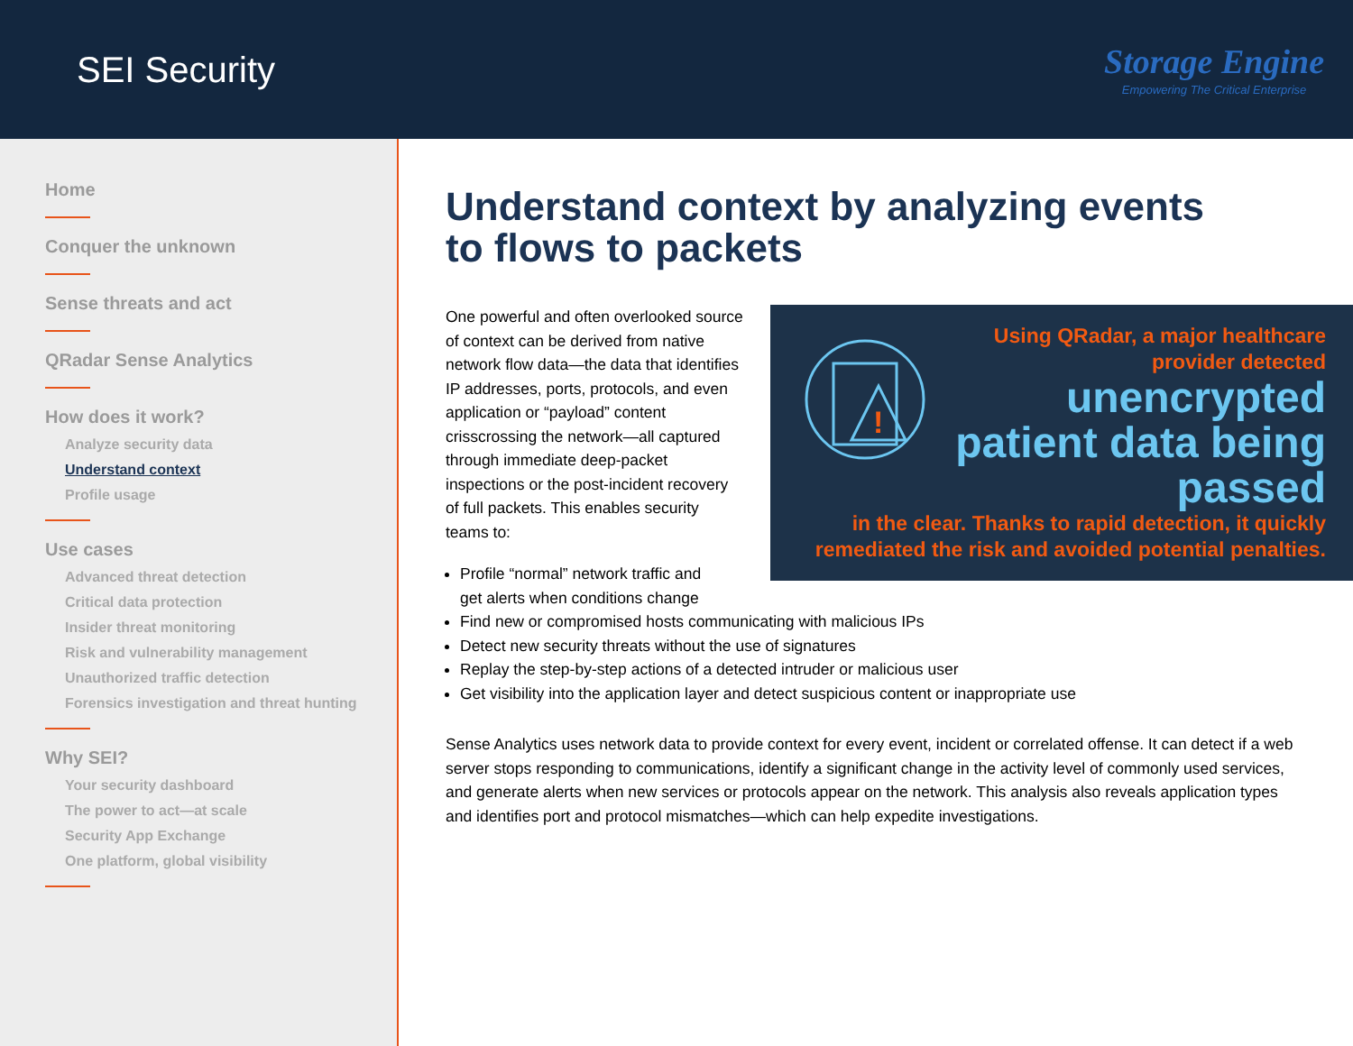SEI Security
Storage Engine
Empowering The Critical Enterprise
Home
Conquer the unknown
Sense threats and act
QRadar Sense Analytics
How does it work?
Analyze security data
Understand context
Profile usage
Use cases
Advanced threat detection
Critical data protection
Insider threat monitoring
Risk and vulnerability management
Unauthorized traffic detection
Forensics investigation and threat hunting
Why SEI?
Your security dashboard
The power to act—at scale
Security App Exchange
One platform, global visibility
Understand context by analyzing events
to flows to packets
!
Using QRadar, a major healthcare provider detected
unencrypted patient data being passed
in the clear. Thanks to rapid detection, it quickly remediated the risk and avoided potential penalties.
One powerful and often overlooked source of context can be derived from native network flow data—the data that identifies IP addresses, ports, protocols, and even application or “payload” content crisscrossing the network—all captured through immediate deep-packet inspections or the post-incident recovery of full packets. This enables security teams to:
Profile “normal” network traffic and
get alerts when conditions change
Find new or compromised hosts communicating with malicious IPs
Detect new security threats without the use of signatures
Replay the step-by-step actions of a detected intruder or malicious user
Get visibility into the application layer and detect suspicious content or inappropriate use
Sense Analytics uses network data to provide context for every event, incident or correlated offense. It can detect if a web server stops responding to communications, identify a significant change in the activity level of commonly used services, and generate alerts when new services or protocols appear on the network. This analysis also reveals application types and identifies port and protocol mismatches—which can help expedite investigations.